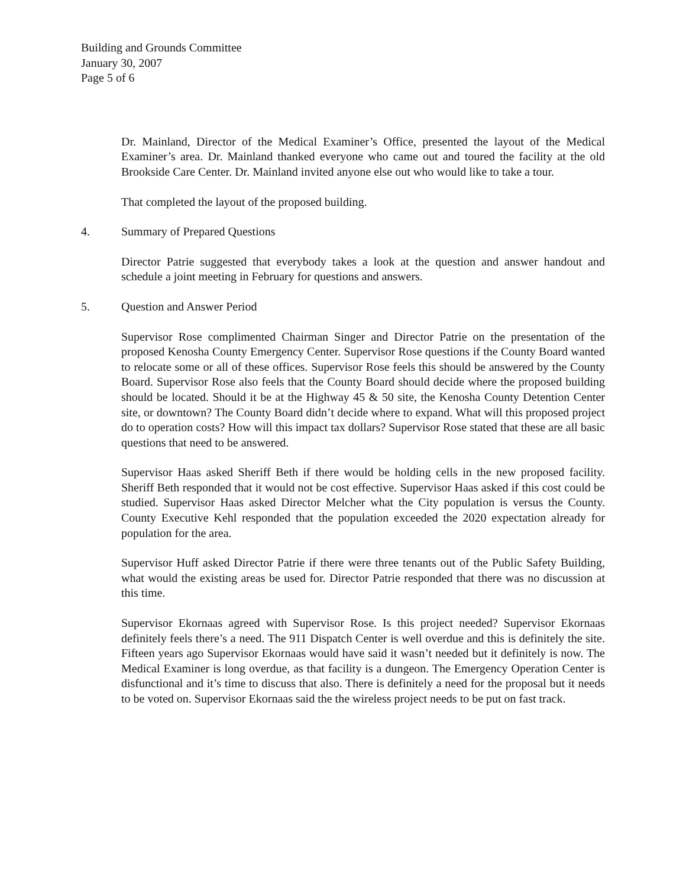Building and Grounds Committee
January 30, 2007
Page 5 of 6
Dr. Mainland, Director of the Medical Examiner’s Office, presented the layout of the Medical Examiner’s area. Dr. Mainland thanked everyone who came out and toured the facility at the old Brookside Care Center. Dr. Mainland invited anyone else out who would like to take a tour.
That completed the layout of the proposed building.
4. Summary of Prepared Questions
Director Patrie suggested that everybody takes a look at the question and answer handout and schedule a joint meeting in February for questions and answers.
5. Question and Answer Period
Supervisor Rose complimented Chairman Singer and Director Patrie on the presentation of the proposed Kenosha County Emergency Center. Supervisor Rose questions if the County Board wanted to relocate some or all of these offices. Supervisor Rose feels this should be answered by the County Board. Supervisor Rose also feels that the County Board should decide where the proposed building should be located. Should it be at the Highway 45 & 50 site, the Kenosha County Detention Center site, or downtown? The County Board didn’t decide where to expand. What will this proposed project do to operation costs? How will this impact tax dollars? Supervisor Rose stated that these are all basic questions that need to be answered.
Supervisor Haas asked Sheriff Beth if there would be holding cells in the new proposed facility. Sheriff Beth responded that it would not be cost effective. Supervisor Haas asked if this cost could be studied. Supervisor Haas asked Director Melcher what the City population is versus the County. County Executive Kehl responded that the population exceeded the 2020 expectation already for population for the area.
Supervisor Huff asked Director Patrie if there were three tenants out of the Public Safety Building, what would the existing areas be used for. Director Patrie responded that there was no discussion at this time.
Supervisor Ekornaas agreed with Supervisor Rose. Is this project needed? Supervisor Ekornaas definitely feels there’s a need. The 911 Dispatch Center is well overdue and this is definitely the site. Fifteen years ago Supervisor Ekornaas would have said it wasn’t needed but it definitely is now. The Medical Examiner is long overdue, as that facility is a dungeon. The Emergency Operation Center is disfunctional and it’s time to discuss that also. There is definitely a need for the proposal but it needs to be voted on. Supervisor Ekornaas said the the wireless project needs to be put on fast track.